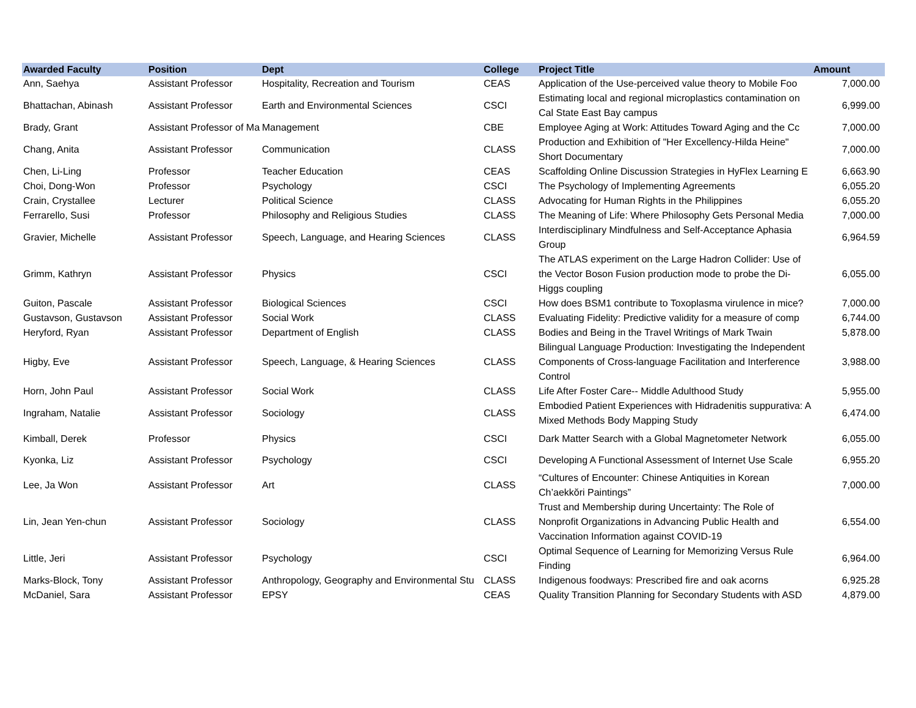| Awarded Faculty | Position | Dept | College | Project Title | Amount |
| --- | --- | --- | --- | --- | --- |
| Ann, Saehya | Assistant Professor | Hospitality, Recreation and Tourism | CEAS | Application of the Use-perceived value theory to Mobile Foo | 7,000.00 |
| Bhattachan, Abinash | Assistant Professor | Earth and Environmental Sciences | CSCI | Estimating local and regional microplastics contamination on Cal State East Bay campus | 6,999.00 |
| Brady, Grant | Assistant Professor of Ma | Management | CBE | Employee Aging at Work: Attitudes Toward Aging and the Cc | 7,000.00 |
| Chang, Anita | Assistant Professor | Communication | CLASS | Production and Exhibition of "Her Excellency-Hilda Heine" Short Documentary | 7,000.00 |
| Chen, Li-Ling | Professor | Teacher Education | CEAS | Scaffolding Online Discussion Strategies in HyFlex Learning E | 6,663.90 |
| Choi, Dong-Won | Professor | Psychology | CSCI | The Psychology of Implementing Agreements | 6,055.20 |
| Crain, Crystallee | Lecturer | Political Science | CLASS | Advocating for Human Rights in the Philippines | 6,055.20 |
| Ferrarello, Susi | Professor | Philosophy and Religious Studies | CLASS | The Meaning of Life: Where Philosophy Gets Personal Media | 7,000.00 |
| Gravier, Michelle | Assistant Professor | Speech, Language, and Hearing Sciences | CLASS | Interdisciplinary Mindfulness and Self-Acceptance Aphasia Group | 6,964.59 |
| Grimm, Kathryn | Assistant Professor | Physics | CSCI | The ATLAS experiment on the Large Hadron Collider: Use of the Vector Boson Fusion production mode to probe the Di-Higgs coupling | 6,055.00 |
| Guiton, Pascale | Assistant Professor | Biological Sciences | CSCI | How does BSM1 contribute to Toxoplasma virulence in mice? | 7,000.00 |
| Gustavson, Gustavson | Assistant Professor | Social Work | CLASS | Evaluating Fidelity: Predictive validity for a measure of comp | 6,744.00 |
| Heryford, Ryan | Assistant Professor | Department of English | CLASS | Bodies and Being in the Travel Writings of Mark Twain | 5,878.00 |
| Higby, Eve | Assistant Professor | Speech, Language, & Hearing Sciences | CLASS | Bilingual Language Production: Investigating the Independent Components of Cross-language Facilitation and Interference Control | 3,988.00 |
| Horn, John Paul | Assistant Professor | Social Work | CLASS | Life After Foster Care-- Middle Adulthood Study | 5,955.00 |
| Ingraham, Natalie | Assistant Professor | Sociology | CLASS | Embodied Patient Experiences with Hidradenitis suppurativa: A Mixed Methods Body Mapping Study | 6,474.00 |
| Kimball, Derek | Professor | Physics | CSCI | Dark Matter Search with a Global Magnetometer Network | 6,055.00 |
| Kyonka, Liz | Assistant Professor | Psychology | CSCI | Developing A Functional Assessment of Internet Use Scale | 6,955.20 |
| Lee, Ja Won | Assistant Professor | Art | CLASS | “Cultures of Encounter: Chinese Antiquities in Korean Ch’aekkŏri Paintings” | 7,000.00 |
| Lin, Jean Yen-chun | Assistant Professor | Sociology | CLASS | Trust and Membership during Uncertainty: The Role of Nonprofit Organizations in Advancing Public Health and Vaccination Information against COVID-19 | 6,554.00 |
| Little, Jeri | Assistant Professor | Psychology | CSCI | Optimal Sequence of Learning for Memorizing Versus Rule Finding | 6,964.00 |
| Marks-Block, Tony | Assistant Professor | Anthropology, Geography and Environmental Stu | CLASS | Indigenous foodways: Prescribed fire and oak acorns | 6,925.28 |
| McDaniel, Sara | Assistant Professor | EPSY | CEAS | Quality Transition Planning for Secondary Students with ASD | 4,879.00 |